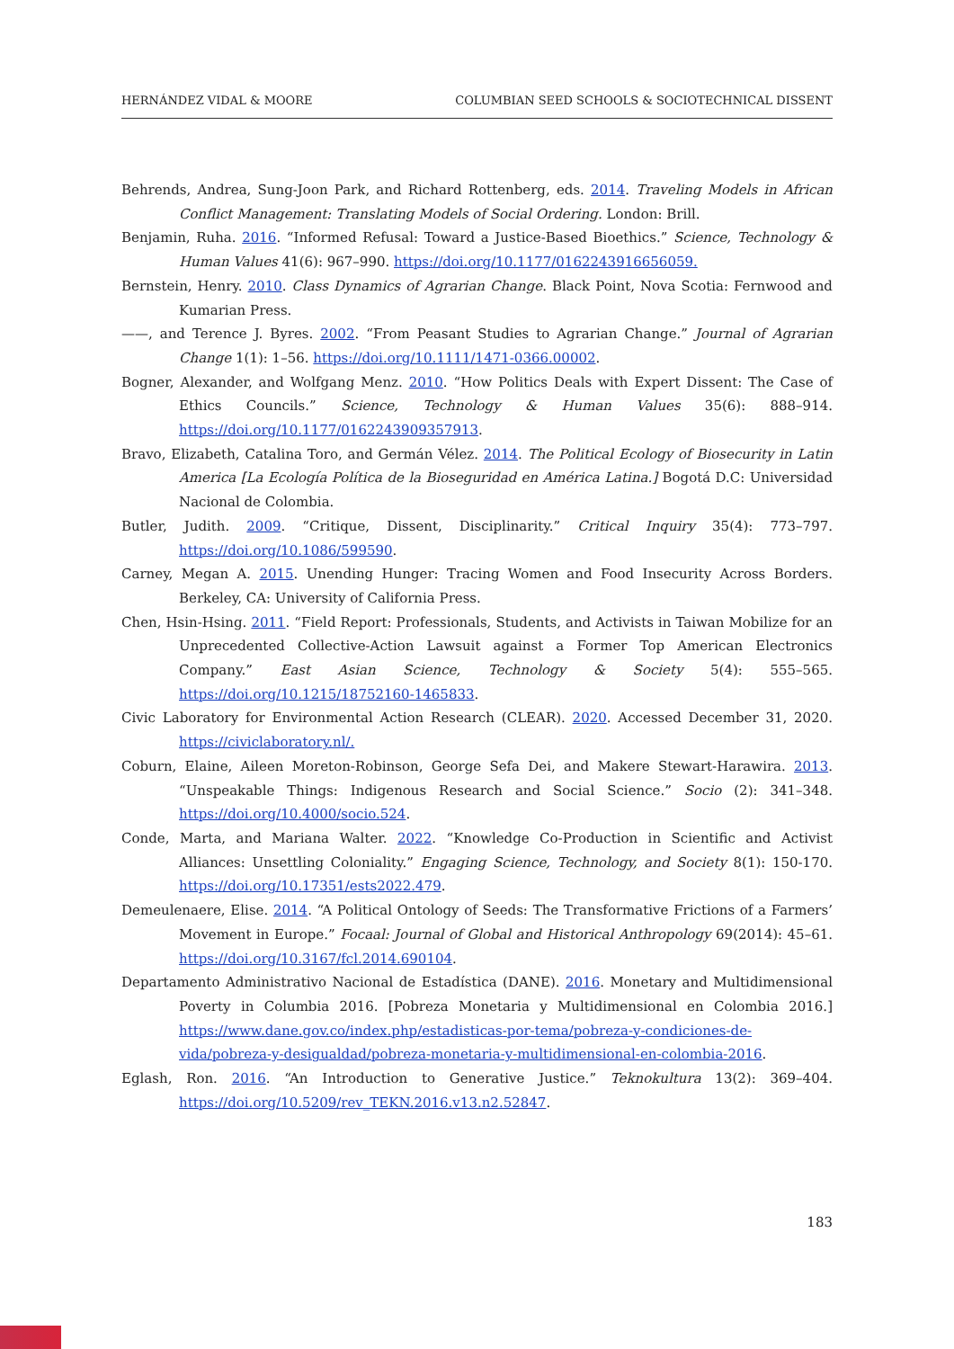HERNÁNDEZ VIDAL & MOORE COLUMBIAN SEED SCHOOLS & SOCIOTECHNICAL DISSENT
Behrends, Andrea, Sung-Joon Park, and Richard Rottenberg, eds. 2014. Traveling Models in African Conflict Management: Translating Models of Social Ordering. London: Brill.
Benjamin, Ruha. 2016. “Informed Refusal: Toward a Justice-Based Bioethics.” Science, Technology & Human Values 41(6): 967–990. https://doi.org/10.1177/0162243916656059.
Bernstein, Henry. 2010. Class Dynamics of Agrarian Change. Black Point, Nova Scotia: Fernwood and Kumarian Press.
——, and Terence J. Byres. 2002. “From Peasant Studies to Agrarian Change.” Journal of Agrarian Change 1(1): 1–56. https://doi.org/10.1111/1471-0366.00002.
Bogner, Alexander, and Wolfgang Menz. 2010. “How Politics Deals with Expert Dissent: The Case of Ethics Councils.” Science, Technology & Human Values 35(6): 888–914. https://doi.org/10.1177/0162243909357913.
Bravo, Elizabeth, Catalina Toro, and Germán Vélez. 2014. The Political Ecology of Biosecurity in Latin America [La Ecología Política de la Bioseguridad en América Latina.] Bogotá D.C: Universidad Nacional de Colombia.
Butler, Judith. 2009. “Critique, Dissent, Disciplinarity.” Critical Inquiry 35(4): 773–797. https://doi.org/10.1086/599590.
Carney, Megan A. 2015. Unending Hunger: Tracing Women and Food Insecurity Across Borders. Berkeley, CA: University of California Press.
Chen, Hsin-Hsing. 2011. “Field Report: Professionals, Students, and Activists in Taiwan Mobilize for an Unprecedented Collective-Action Lawsuit against a Former Top American Electronics Company.” East Asian Science, Technology & Society 5(4): 555–565. https://doi.org/10.1215/18752160-1465833.
Civic Laboratory for Environmental Action Research (CLEAR). 2020. Accessed December 31, 2020. https://civiclaboratory.nl/.
Coburn, Elaine, Aileen Moreton-Robinson, George Sefa Dei, and Makere Stewart-Harawira. 2013. “Unspeakable Things: Indigenous Research and Social Science.” Socio (2): 341–348. https://doi.org/10.4000/socio.524.
Conde, Marta, and Mariana Walter. 2022. “Knowledge Co-Production in Scientific and Activist Alliances: Unsettling Coloniality.” Engaging Science, Technology, and Society 8(1): 150-170. https://doi.org/10.17351/ests2022.479.
Demeulenaere, Elise. 2014. “A Political Ontology of Seeds: The Transformative Frictions of a Farmers’ Movement in Europe.” Focaal: Journal of Global and Historical Anthropology 69(2014): 45–61. https://doi.org/10.3167/fcl.2014.690104.
Departamento Administrativo Nacional de Estadística (DANE). 2016. Monetary and Multidimensional Poverty in Columbia 2016. [Pobreza Monetaria y Multidimensional en Colombia 2016.] https://www.dane.gov.co/index.php/estadisticas-por-tema/pobreza-y-condiciones-de-vida/pobreza-y-desigualdad/pobreza-monetaria-y-multidimensional-en-colombia-2016.
Eglash, Ron. 2016. “An Introduction to Generative Justice.” Teknokultura 13(2): 369–404. https://doi.org/10.5209/rev_TEKN.2016.v13.n2.52847.
183